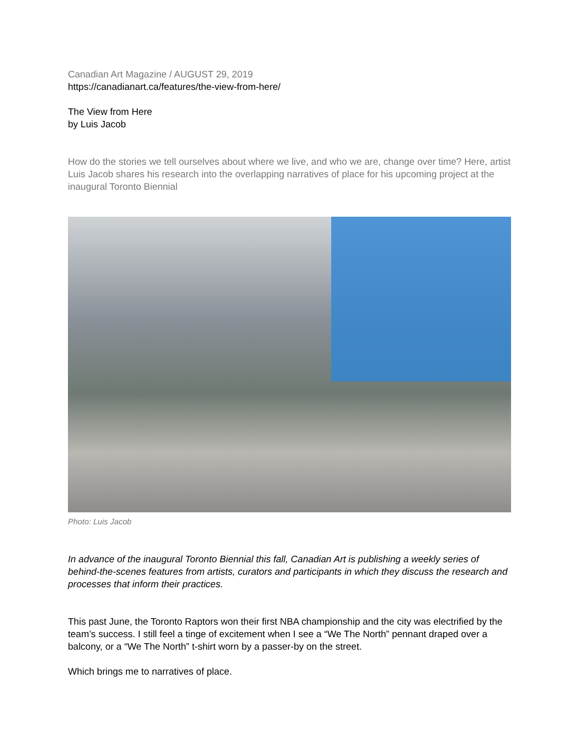Canadian Art Magazine / AUGUST 29, 2019
https://canadianart.ca/features/the-view-from-here/
The View from Here
by Luis Jacob
How do the stories we tell ourselves about where we live, and who we are, change over time? Here, artist Luis Jacob shares his research into the overlapping narratives of place for his upcoming project at the inaugural Toronto Biennial
Photo: Luis Jacob
In advance of the inaugural Toronto Biennial this fall, Canadian Art is publishing a weekly series of behind-the-scenes features from artists, curators and participants in which they discuss the research and processes that inform their practices.
This past June, the Toronto Raptors won their first NBA championship and the city was electrified by the team’s success. I still feel a tinge of excitement when I see a “We The North” pennant draped over a balcony, or a “We The North” t-shirt worn by a passer-by on the street.
Which brings me to narratives of place.